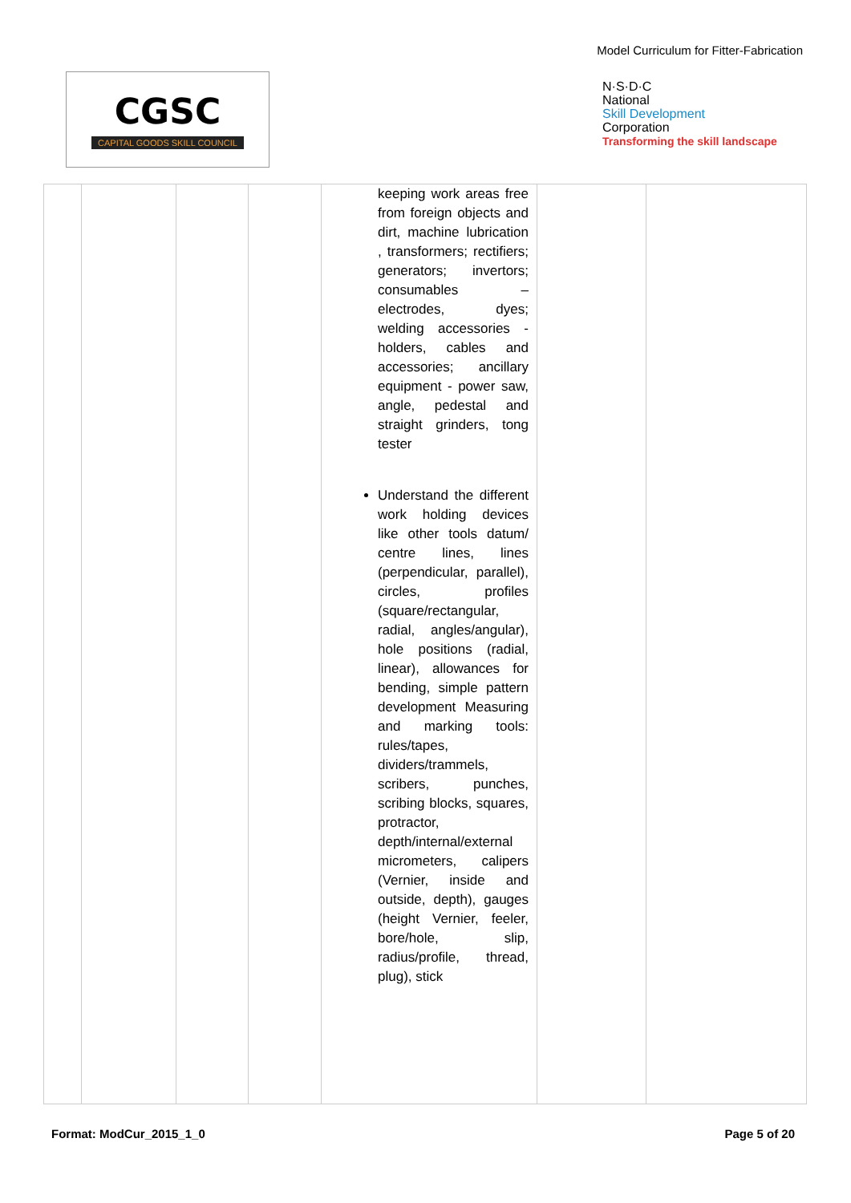Model Curriculum for Fitter-Fabrication
CGSC
CAPITAL GOODS SKILL COUNCIL
N·S·D·C
National
Skill Development
Corporation
Transforming the skill landscape
| | | | | keeping work areas free from foreign objects and dirt, machine lubrication , transformers; rectifiers; generators; invertors; consumables – electrodes, dyes; welding accessories - holders, cables and accessories; ancillary equipment - power saw, angle, pedestal and straight grinders, tong tester Understand the different work holding devices like other tools datum/ centre lines, lines (perpendicular, parallel), circles, profiles (square/rectangular, radial, angles/angular), hole positions (radial, linear), allowances for bending, simple pattern development Measuring and marking tools: rules/tapes, dividers/trammels, scribers, punches, scribing blocks, squares, protractor, depth/internal/external micrometers, calipers (Vernier, inside and outside, depth), gauges (height Vernier, feeler, bore/hole, slip, radius/profile, thread, plug), stick | | |
Format: ModCur_2015_1_0 Page 5 of 20